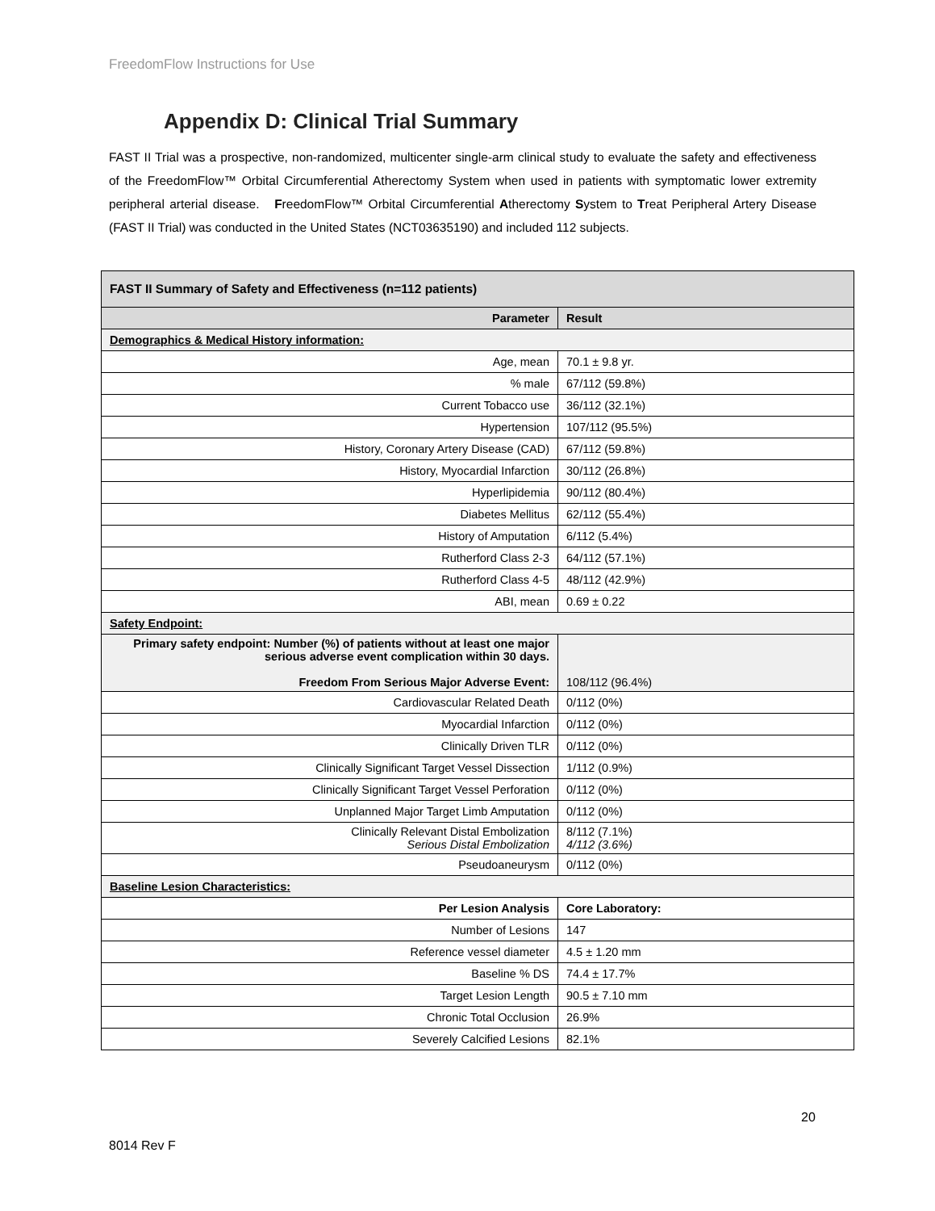FreedomFlow Instructions for Use
Appendix D: Clinical Trial Summary
FAST II Trial was a prospective, non-randomized, multicenter single-arm clinical study to evaluate the safety and effectiveness of the FreedomFlow™ Orbital Circumferential Atherectomy System when used in patients with symptomatic lower extremity peripheral arterial disease. FreedomFlow™ Orbital Circumferential Atherectomy System to Treat Peripheral Artery Disease (FAST II Trial) was conducted in the United States (NCT03635190) and included 112 subjects.
| FAST II Summary of Safety and Effectiveness (n=112 patients) | |
| --- | --- |
| Parameter | Result |
| Demographics & Medical History information: | |
| Age, mean | 70.1 ± 9.8 yr. |
| % male | 67/112 (59.8%) |
| Current Tobacco use | 36/112 (32.1%) |
| Hypertension | 107/112 (95.5%) |
| History, Coronary Artery Disease (CAD) | 67/112 (59.8%) |
| History, Myocardial Infarction | 30/112 (26.8%) |
| Hyperlipidemia | 90/112 (80.4%) |
| Diabetes Mellitus | 62/112 (55.4%) |
| History of Amputation | 6/112 (5.4%) |
| Rutherford Class 2-3 | 64/112 (57.1%) |
| Rutherford Class 4-5 | 48/112 (42.9%) |
| ABI, mean | 0.69 ± 0.22 |
| Safety Endpoint: | |
| Primary safety endpoint: Number (%) of patients without at least one major serious adverse event complication within 30 days. Freedom From Serious Major Adverse Event: | 108/112 (96.4%) |
| Cardiovascular Related Death | 0/112 (0%) |
| Myocardial Infarction | 0/112 (0%) |
| Clinically Driven TLR | 0/112 (0%) |
| Clinically Significant Target Vessel Dissection | 1/112 (0.9%) |
| Clinically Significant Target Vessel Perforation | 0/112 (0%) |
| Unplanned Major Target Limb Amputation | 0/112 (0%) |
| Clinically Relevant Distal Embolization Serious Distal Embolization | 8/112 (7.1%) 4/112 (3.6%) |
| Pseudoaneurysm | 0/112 (0%) |
| Baseline Lesion Characteristics: | |
| Per Lesion Analysis | Core Laboratory: |
| Number of Lesions | 147 |
| Reference vessel diameter | 4.5 ± 1.20 mm |
| Baseline % DS | 74.4 ± 17.7% |
| Target Lesion Length | 90.5 ± 7.10 mm |
| Chronic Total Occlusion | 26.9% |
| Severely Calcified Lesions | 82.1% |
20
8014 Rev F